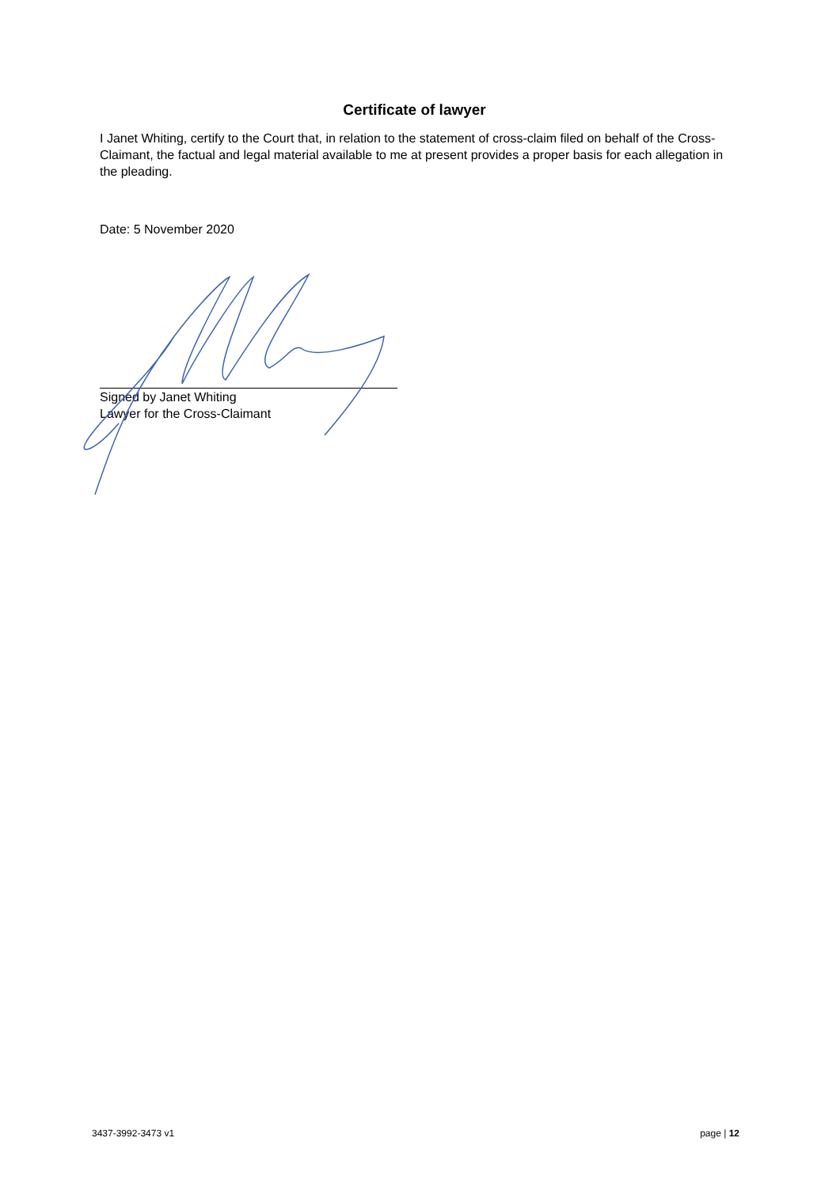Certificate of lawyer
I Janet Whiting, certify to the Court that, in relation to the statement of cross-claim filed on behalf of the Cross-Claimant, the factual and legal material available to me at present provides a proper basis for each allegation in the pleading.
Date: 5 November 2020
Signed by Janet Whiting
Lawyer for the Cross-Claimant
3437-3992-3473 v1 page | 12